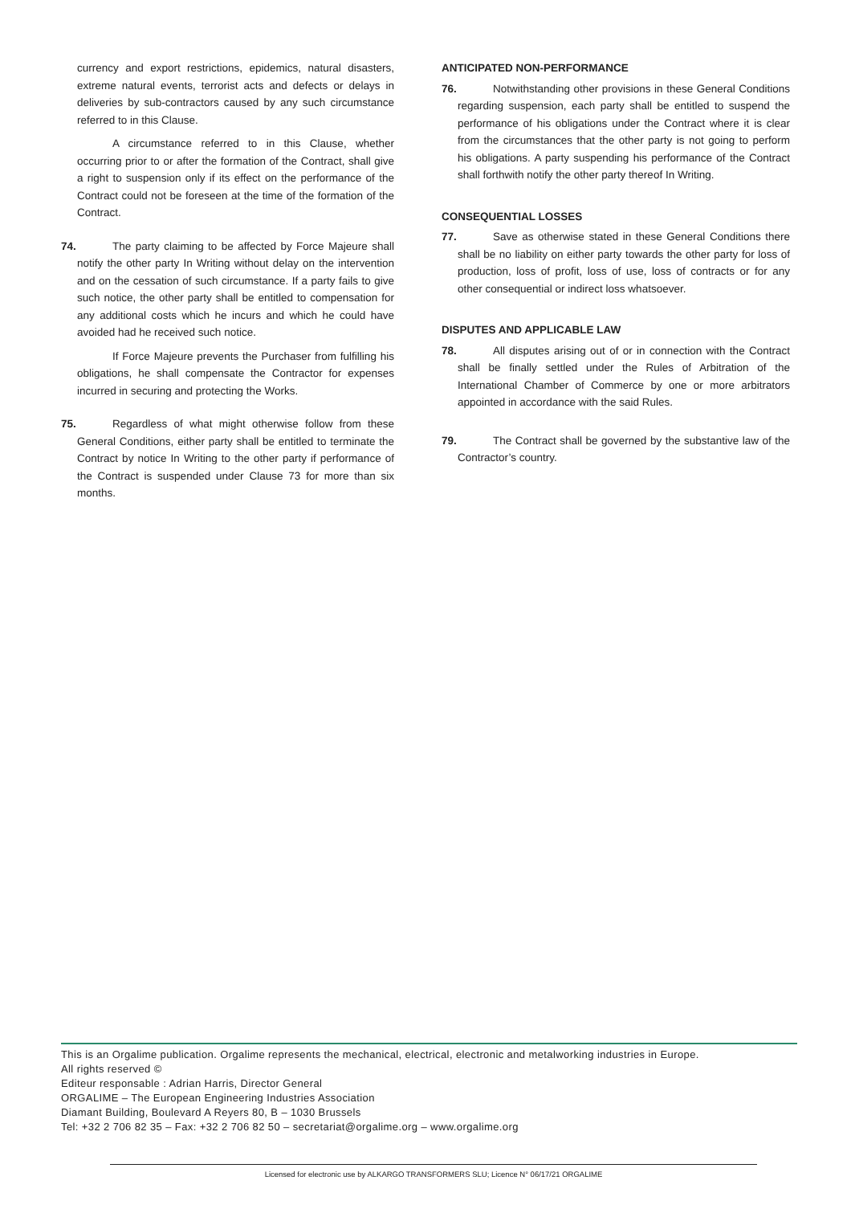currency and export restrictions, epidemics, natural disasters, extreme natural events, terrorist acts and defects or delays in deliveries by sub-contractors caused by any such circumstance referred to in this Clause.
A circumstance referred to in this Clause, whether occurring prior to or after the formation of the Contract, shall give a right to suspension only if its effect on the performance of the Contract could not be foreseen at the time of the formation of the Contract.
74. The party claiming to be affected by Force Majeure shall notify the other party In Writing without delay on the intervention and on the cessation of such circumstance. If a party fails to give such notice, the other party shall be entitled to compensation for any additional costs which he incurs and which he could have avoided had he received such notice.
If Force Majeure prevents the Purchaser from fulfilling his obligations, he shall compensate the Contractor for expenses incurred in securing and protecting the Works.
75. Regardless of what might otherwise follow from these General Conditions, either party shall be entitled to terminate the Contract by notice In Writing to the other party if performance of the Contract is suspended under Clause 73 for more than six months.
ANTICIPATED NON-PERFORMANCE
76. Notwithstanding other provisions in these General Conditions regarding suspension, each party shall be entitled to suspend the performance of his obligations under the Contract where it is clear from the circumstances that the other party is not going to perform his obligations. A party suspending his performance of the Contract shall forthwith notify the other party thereof In Writing.
CONSEQUENTIAL LOSSES
77. Save as otherwise stated in these General Conditions there shall be no liability on either party towards the other party for loss of production, loss of profit, loss of use, loss of contracts or for any other consequential or indirect loss whatsoever.
DISPUTES AND APPLICABLE LAW
78. All disputes arising out of or in connection with the Contract shall be finally settled under the Rules of Arbitration of the International Chamber of Commerce by one or more arbitrators appointed in accordance with the said Rules.
79. The Contract shall be governed by the substantive law of the Contractor’s country.
This is an Orgalime publication. Orgalime represents the mechanical, electrical, electronic and metalworking industries in Europe.
All rights reserved ©
Editeur responsable : Adrian Harris, Director General
ORGALIME – The European Engineering Industries Association
Diamant Building, Boulevard A Reyers 80, B – 1030 Brussels
Tel: +32 2 706 82 35 – Fax: +32 2 706 82 50 – secretariat@orgalime.org – www.orgalime.org
Licensed for electronic use by ALKARGO TRANSFORMERS SLU; Licence N° 06/17/21 ORGALIME